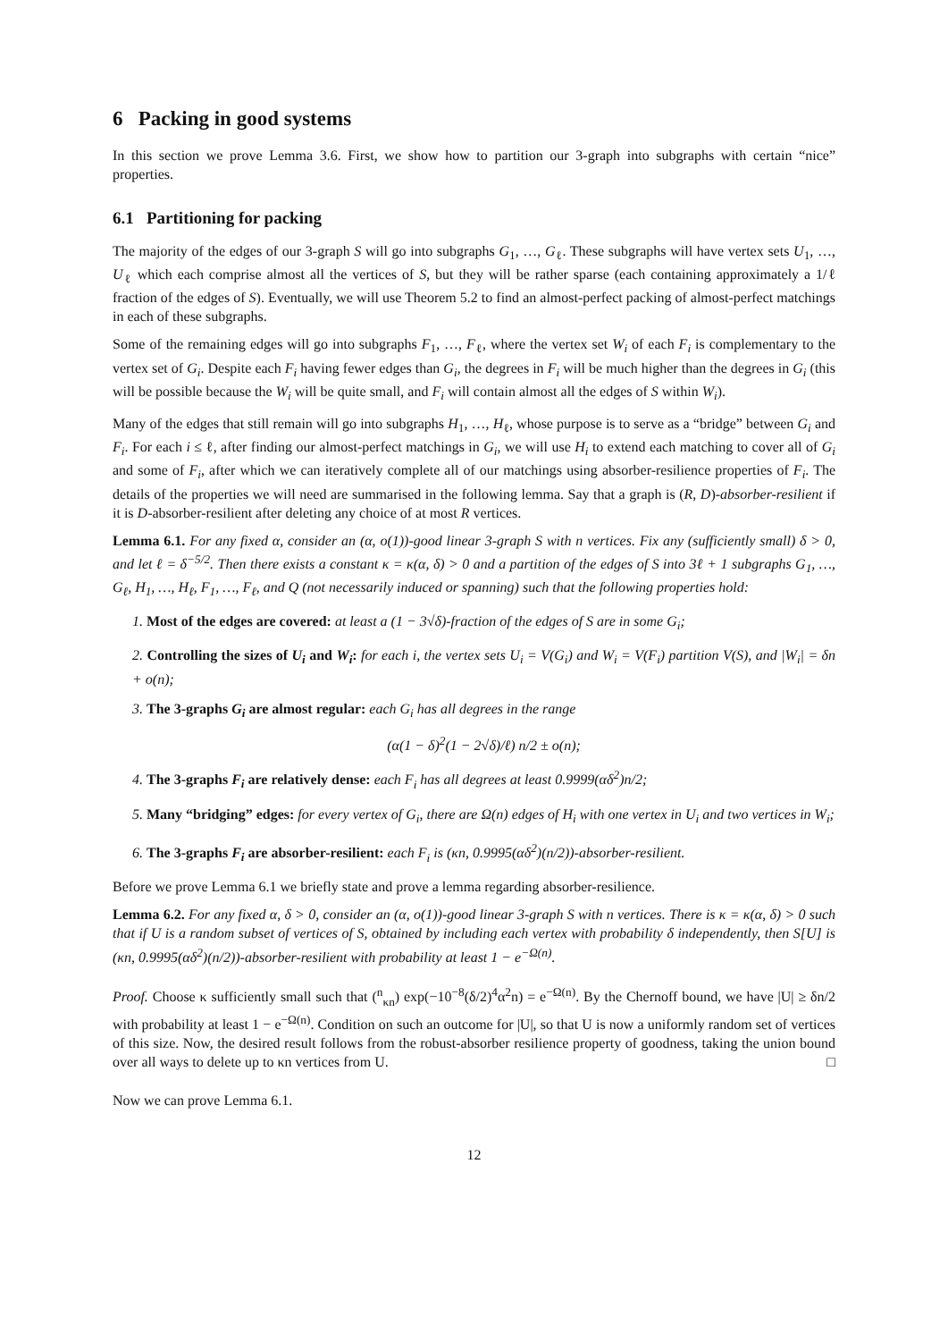6 Packing in good systems
In this section we prove Lemma 3.6. First, we show how to partition our 3-graph into subgraphs with certain “nice” properties.
6.1 Partitioning for packing
The majority of the edges of our 3-graph S will go into subgraphs G<sub>1</sub>, …, G<sub>ℓ</sub>. These subgraphs will have vertex sets U<sub>1</sub>, …, U<sub>ℓ</sub> which each comprise almost all the vertices of S, but they will be rather sparse (each containing approximately a 1/ℓ fraction of the edges of S). Eventually, we will use Theorem 5.2 to find an almost-perfect packing of almost-perfect matchings in each of these subgraphs.
Some of the remaining edges will go into subgraphs F<sub>1</sub>, …, F<sub>ℓ</sub>, where the vertex set W<sub>i</sub> of each F<sub>i</sub> is complementary to the vertex set of G<sub>i</sub>. Despite each F<sub>i</sub> having fewer edges than G<sub>i</sub>, the degrees in F<sub>i</sub> will be much higher than the degrees in G<sub>i</sub> (this will be possible because the W<sub>i</sub> will be quite small, and F<sub>i</sub> will contain almost all the edges of S within W<sub>i</sub>).
Many of the edges that still remain will go into subgraphs H<sub>1</sub>, …, H<sub>ℓ</sub>, whose purpose is to serve as a “bridge” between G<sub>i</sub> and F<sub>i</sub>. For each i ≤ ℓ, after finding our almost-perfect matchings in G<sub>i</sub>, we will use H<sub>i</sub> to extend each matching to cover all of G<sub>i</sub> and some of F<sub>i</sub>, after which we can iteratively complete all of our matchings using absorber-resilience properties of F<sub>i</sub>. The details of the properties we will need are summarised in the following lemma. Say that a graph is (R, D)-absorber-resilient if it is D-absorber-resilient after deleting any choice of at most R vertices.
Lemma 6.1. For any fixed α, consider an (α, o(1))-good linear 3-graph S with n vertices. Fix any (sufficiently small) δ > 0, and let ℓ = δ<sup>−5/2</sup>. Then there exists a constant κ = κ(α, δ) > 0 and a partition of the edges of S into 3ℓ + 1 subgraphs G<sub>1</sub>, …, G<sub>ℓ</sub>, H<sub>1</sub>, …, H<sub>ℓ</sub>, F<sub>1</sub>, …, F<sub>ℓ</sub>, and Q (not necessarily induced or spanning) such that the following properties hold:
1. Most of the edges are covered: at least a (1 − 3√δ)-fraction of the edges of S are in some G<sub>i</sub>;
2. Controlling the sizes of U<sub>i</sub> and W<sub>i</sub>: for each i, the vertex sets U<sub>i</sub> = V(G<sub>i</sub>) and W<sub>i</sub> = V(F<sub>i</sub>) partition V(S), and |W<sub>i</sub>| = δn + o(n);
3. The 3-graphs G<sub>i</sub> are almost regular: each G<sub>i</sub> has all degrees in the range
(α(1 − δ)<sup>2</sup>(1 − 2√δ)/ℓ) n/2 ± o(n);
4. The 3-graphs F<sub>i</sub> are relatively dense: each F<sub>i</sub> has all degrees at least 0.9999(αδ<sup>2</sup>)n/2;
5. Many “bridging” edges: for every vertex of G<sub>i</sub>, there are Ω(n) edges of H<sub>i</sub> with one vertex in U<sub>i</sub> and two vertices in W<sub>i</sub>;
6. The 3-graphs F<sub>i</sub> are absorber-resilient: each F<sub>i</sub> is (κn, 0.9995(αδ<sup>2</sup>)(n/2))-absorber-resilient.
Before we prove Lemma 6.1 we briefly state and prove a lemma regarding absorber-resilience.
Lemma 6.2. For any fixed α, δ > 0, consider an (α, o(1))-good linear 3-graph S with n vertices. There is κ = κ(α, δ) > 0 such that if U is a random subset of vertices of S, obtained by including each vertex with probability δ independently, then S[U] is (κn, 0.9995(αδ<sup>2</sup>)(n/2))-absorber-resilient with probability at least 1 − e<sup>−Ω(n)</sup>.
Proof. Choose κ sufficiently small such that (<sup>n</sup><sub>κn</sub>) exp(−10<sup>−8</sup>(δ/2)<sup>4</sup>α<sup>2</sup>n) = e<sup>−Ω(n)</sup>. By the Chernoff bound, we have |U| ≥ δn/2 with probability at least 1 − e<sup>−Ω(n)</sup>. Condition on such an outcome for |U|, so that U is now a uniformly random set of vertices of this size. Now, the desired result follows from the robust-absorber resilience property of goodness, taking the union bound over all ways to delete up to κn vertices from U. □
Now we can prove Lemma 6.1.
12